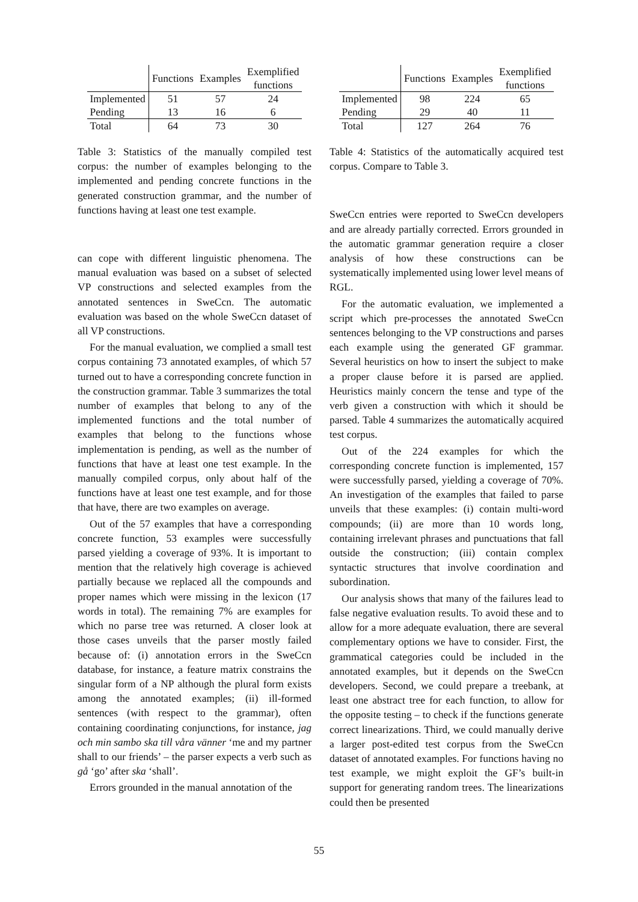| | Functions | Examples | Exemplified functions |
| --- | --- | --- | --- |
| Implemented | 51 | 57 | 24 |
| Pending | 13 | 16 | 6 |
| Total | 64 | 73 | 30 |
Table 3: Statistics of the manually compiled test corpus: the number of examples belonging to the implemented and pending concrete functions in the generated construction grammar, and the number of functions having at least one test example.
can cope with different linguistic phenomena. The manual evaluation was based on a subset of selected VP constructions and selected examples from the annotated sentences in SweCcn. The automatic evaluation was based on the whole SweCcn dataset of all VP constructions.
For the manual evaluation, we complied a small test corpus containing 73 annotated examples, of which 57 turned out to have a corresponding concrete function in the construction grammar. Table 3 summarizes the total number of examples that belong to any of the implemented functions and the total number of examples that belong to the functions whose implementation is pending, as well as the number of functions that have at least one test example. In the manually compiled corpus, only about half of the functions have at least one test example, and for those that have, there are two examples on average.
Out of the 57 examples that have a corresponding concrete function, 53 examples were successfully parsed yielding a coverage of 93%. It is important to mention that the relatively high coverage is achieved partially because we replaced all the compounds and proper names which were missing in the lexicon (17 words in total). The remaining 7% are examples for which no parse tree was returned. A closer look at those cases unveils that the parser mostly failed because of: (i) annotation errors in the SweCcn database, for instance, a feature matrix constrains the singular form of a NP although the plural form exists among the annotated examples; (ii) ill-formed sentences (with respect to the grammar), often containing coordinating conjunctions, for instance, jag och min sambo ska till våra vänner ‘me and my partner shall to our friends’ – the parser expects a verb such as gå ‘go’ after ska ‘shall’.
Errors grounded in the manual annotation of the
| | Functions | Examples | Exemplified functions |
| --- | --- | --- | --- |
| Implemented | 98 | 224 | 65 |
| Pending | 29 | 40 | 11 |
| Total | 127 | 264 | 76 |
Table 4: Statistics of the automatically acquired test corpus. Compare to Table 3.
SweCcn entries were reported to SweCcn developers and are already partially corrected. Errors grounded in the automatic grammar generation require a closer analysis of how these constructions can be systematically implemented using lower level means of RGL.
For the automatic evaluation, we implemented a script which pre-processes the annotated SweCcn sentences belonging to the VP constructions and parses each example using the generated GF grammar. Several heuristics on how to insert the subject to make a proper clause before it is parsed are applied. Heuristics mainly concern the tense and type of the verb given a construction with which it should be parsed. Table 4 summarizes the automatically acquired test corpus.
Out of the 224 examples for which the corresponding concrete function is implemented, 157 were successfully parsed, yielding a coverage of 70%. An investigation of the examples that failed to parse unveils that these examples: (i) contain multi-word compounds; (ii) are more than 10 words long, containing irrelevant phrases and punctuations that fall outside the construction; (iii) contain complex syntactic structures that involve coordination and subordination.
Our analysis shows that many of the failures lead to false negative evaluation results. To avoid these and to allow for a more adequate evaluation, there are several complementary options we have to consider. First, the grammatical categories could be included in the annotated examples, but it depends on the SweCcn developers. Second, we could prepare a treebank, at least one abstract tree for each function, to allow for the opposite testing – to check if the functions generate correct linearizations. Third, we could manually derive a larger post-edited test corpus from the SweCcn dataset of annotated examples. For functions having no test example, we might exploit the GF’s built-in support for generating random trees. The linearizations could then be presented
55